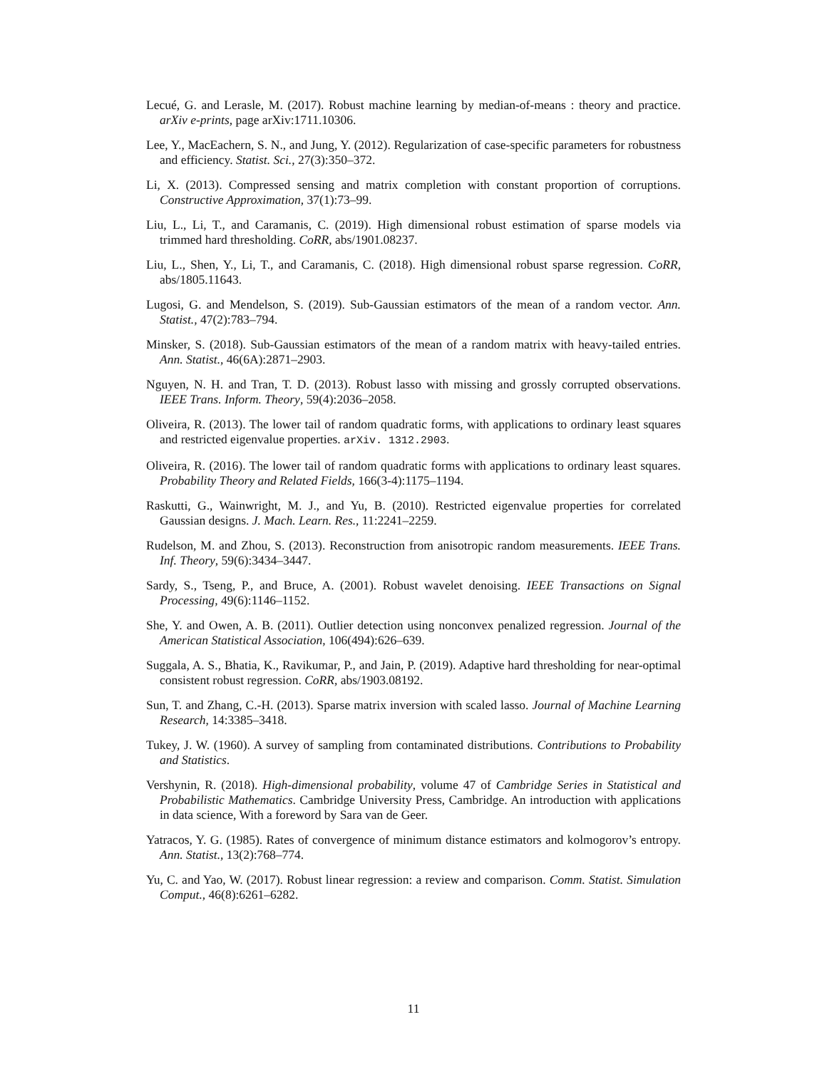Lecué, G. and Lerasle, M. (2017). Robust machine learning by median-of-means : theory and practice. arXiv e-prints, page arXiv:1711.10306.
Lee, Y., MacEachern, S. N., and Jung, Y. (2012). Regularization of case-specific parameters for robustness and efficiency. Statist. Sci., 27(3):350–372.
Li, X. (2013). Compressed sensing and matrix completion with constant proportion of corruptions. Constructive Approximation, 37(1):73–99.
Liu, L., Li, T., and Caramanis, C. (2019). High dimensional robust estimation of sparse models via trimmed hard thresholding. CoRR, abs/1901.08237.
Liu, L., Shen, Y., Li, T., and Caramanis, C. (2018). High dimensional robust sparse regression. CoRR, abs/1805.11643.
Lugosi, G. and Mendelson, S. (2019). Sub-Gaussian estimators of the mean of a random vector. Ann. Statist., 47(2):783–794.
Minsker, S. (2018). Sub-Gaussian estimators of the mean of a random matrix with heavy-tailed entries. Ann. Statist., 46(6A):2871–2903.
Nguyen, N. H. and Tran, T. D. (2013). Robust lasso with missing and grossly corrupted observations. IEEE Trans. Inform. Theory, 59(4):2036–2058.
Oliveira, R. (2013). The lower tail of random quadratic forms, with applications to ordinary least squares and restricted eigenvalue properties. arXiv. 1312.2903.
Oliveira, R. (2016). The lower tail of random quadratic forms with applications to ordinary least squares. Probability Theory and Related Fields, 166(3-4):1175–1194.
Raskutti, G., Wainwright, M. J., and Yu, B. (2010). Restricted eigenvalue properties for correlated Gaussian designs. J. Mach. Learn. Res., 11:2241–2259.
Rudelson, M. and Zhou, S. (2013). Reconstruction from anisotropic random measurements. IEEE Trans. Inf. Theory, 59(6):3434–3447.
Sardy, S., Tseng, P., and Bruce, A. (2001). Robust wavelet denoising. IEEE Transactions on Signal Processing, 49(6):1146–1152.
She, Y. and Owen, A. B. (2011). Outlier detection using nonconvex penalized regression. Journal of the American Statistical Association, 106(494):626–639.
Suggala, A. S., Bhatia, K., Ravikumar, P., and Jain, P. (2019). Adaptive hard thresholding for near-optimal consistent robust regression. CoRR, abs/1903.08192.
Sun, T. and Zhang, C.-H. (2013). Sparse matrix inversion with scaled lasso. Journal of Machine Learning Research, 14:3385–3418.
Tukey, J. W. (1960). A survey of sampling from contaminated distributions. Contributions to Probability and Statistics.
Vershynin, R. (2018). High-dimensional probability, volume 47 of Cambridge Series in Statistical and Probabilistic Mathematics. Cambridge University Press, Cambridge. An introduction with applications in data science, With a foreword by Sara van de Geer.
Yatracos, Y. G. (1985). Rates of convergence of minimum distance estimators and kolmogorov’s entropy. Ann. Statist., 13(2):768–774.
Yu, C. and Yao, W. (2017). Robust linear regression: a review and comparison. Comm. Statist. Simulation Comput., 46(8):6261–6282.
11